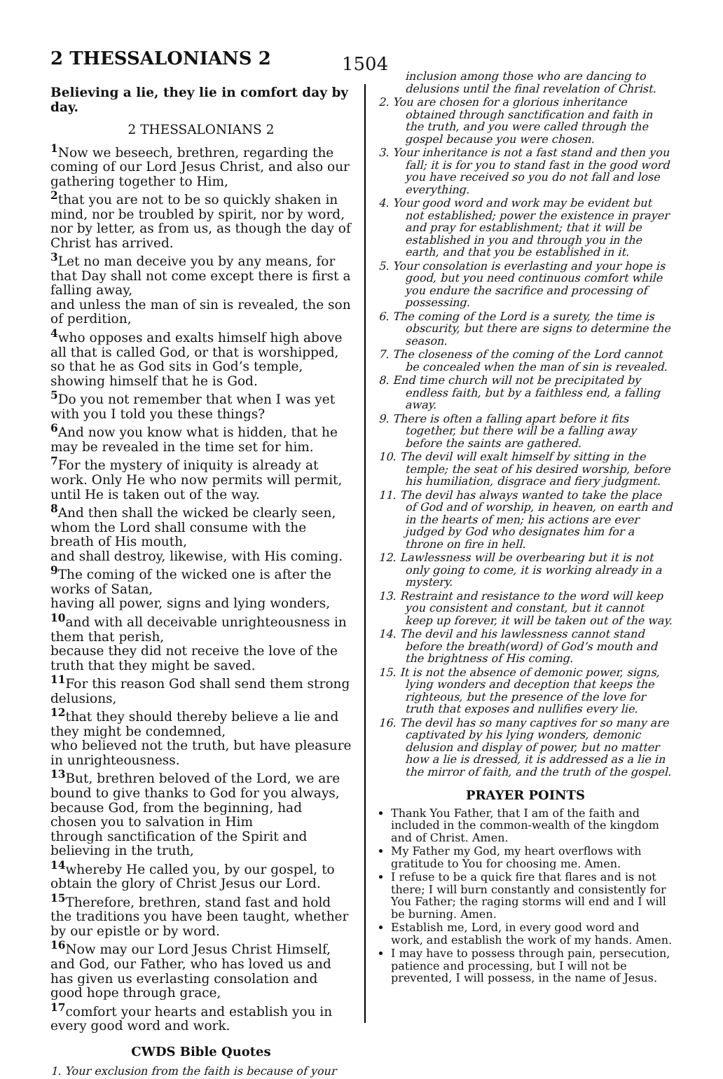2 THESSALONIANS 2 1504
Believing a lie, they lie in comfort day by day.
2 THESSALONIANS 2
<sup>1</sup> Now we beseech, brethren, regarding the coming of our Lord Jesus Christ, and also our gathering together to Him,
<sup>2</sup> that you are not to be so quickly shaken in mind, nor be troubled by spirit, nor by word, nor by letter, as from us, as though the day of Christ has arrived.
<sup>3</sup> Let no man deceive you by any means, for that Day shall not come except there is first a falling away,
and unless the man of sin is revealed, the son of perdition,
<sup>4</sup> who opposes and exalts himself high above all that is called God, or that is worshipped, so that he as God sits in God’s temple, showing himself that he is God.
<sup>5</sup> Do you not remember that when I was yet with you I told you these things?
<sup>6</sup> And now you know what is hidden, that he may be revealed in the time set for him.
<sup>7</sup> For the mystery of iniquity is already at work. Only He who now permits will permit, until He is taken out of the way.
<sup>8</sup> And then shall the wicked be clearly seen, whom the Lord shall consume with the breath of His mouth,
and shall destroy, likewise, with His coming.
<sup>9</sup> The coming of the wicked one is after the works of Satan,
having all power, signs and lying wonders,
<sup>10</sup> and with all deceivable unrighteousness in them that perish,
because they did not receive the love of the truth that they might be saved.
<sup>11</sup> For this reason God shall send them strong delusions,
<sup>12</sup> that they should thereby believe a lie and they might be condemned,
who believed not the truth, but have pleasure in unrighteousness.
<sup>13</sup> But, brethren beloved of the Lord, we are bound to give thanks to God for you always, because God, from the beginning, had chosen you to salvation in Him
through sanctification of the Spirit and believing in the truth,
<sup>14</sup> whereby He called you, by our gospel, to obtain the glory of Christ Jesus our Lord.
<sup>15</sup> Therefore, brethren, stand fast and hold the traditions you have been taught, whether by our epistle or by word.
<sup>16</sup> Now may our Lord Jesus Christ Himself, and God, our Father, who has loved us and has given us everlasting consolation and good hope through grace,
<sup>17</sup> comfort your hearts and establish you in every good word and work.
CWDS Bible Quotes
1. Your exclusion from the faith is because of your
inclusion among those who are dancing to delusions until the final revelation of Christ.
2. You are chosen for a glorious inheritance obtained through sanctification and faith in the truth, and you were called through the gospel because you were chosen.
3. Your inheritance is not a fast stand and then you fall; it is for you to stand fast in the good word you have received so you do not fall and lose everything.
4. Your good word and work may be evident but not established; power the existence in prayer and pray for establishment; that it will be established in you and through you in the earth, and that you be established in it.
5. Your consolation is everlasting and your hope is good, but you need continuous comfort while you endure the sacrifice and processing of possessing.
6. The coming of the Lord is a surety, the time is obscurity, but there are signs to determine the season.
7. The closeness of the coming of the Lord cannot be concealed when the man of sin is revealed.
8. End time church will not be precipitated by endless faith, but by a faithless end, a falling away.
9. There is often a falling apart before it fits together, but there will be a falling away before the saints are gathered.
10. The devil will exalt himself by sitting in the temple; the seat of his desired worship, before his humiliation, disgrace and fiery judgment.
11. The devil has always wanted to take the place of God and of worship, in heaven, on earth and in the hearts of men; his actions are ever judged by God who designates him for a throne on fire in hell.
12. Lawlessness will be overbearing but it is not only going to come, it is working already in a mystery.
13. Restraint and resistance to the word will keep you consistent and constant, but it cannot keep up forever, it will be taken out of the way.
14. The devil and his lawlessness cannot stand before the breath(word) of God’s mouth and the brightness of His coming.
15. It is not the absence of demonic power, signs, lying wonders and deception that keeps the righteous, but the presence of the love for truth that exposes and nullifies every lie.
16. The devil has so many captives for so many are captivated by his lying wonders, demonic delusion and display of power, but no matter how a lie is dressed, it is addressed as a lie in the mirror of faith, and the truth of the gospel.
PRAYER POINTS
Thank You Father, that I am of the faith and included in the common-wealth of the kingdom and of Christ. Amen.
My Father my God, my heart overflows with gratitude to You for choosing me. Amen.
I refuse to be a quick fire that flares and is not there; I will burn constantly and consistently for You Father; the raging storms will end and I will be burning. Amen.
Establish me, Lord, in every good word and work, and establish the work of my hands. Amen.
I may have to possess through pain, persecution, patience and processing, but I will not be prevented, I will possess, in the name of Jesus.